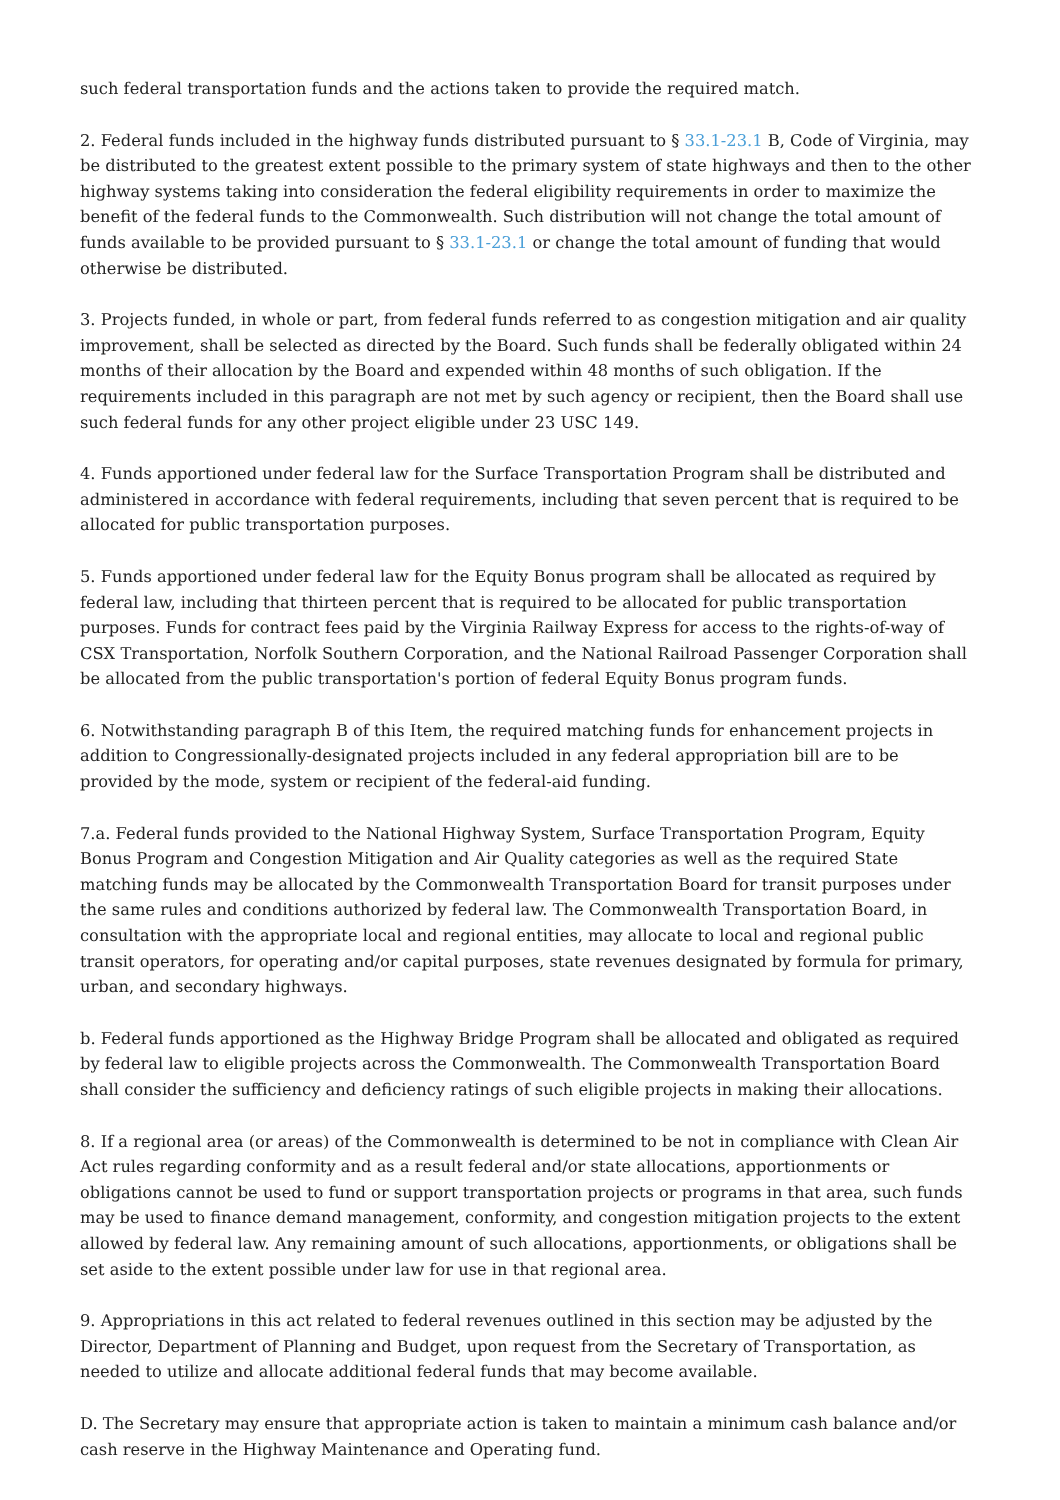such federal transportation funds and the actions taken to provide the required match.
2. Federal funds included in the highway funds distributed pursuant to § 33.1-23.1 B, Code of Virginia, may be distributed to the greatest extent possible to the primary system of state highways and then to the other highway systems taking into consideration the federal eligibility requirements in order to maximize the benefit of the federal funds to the Commonwealth. Such distribution will not change the total amount of funds available to be provided pursuant to § 33.1-23.1 or change the total amount of funding that would otherwise be distributed.
3. Projects funded, in whole or part, from federal funds referred to as congestion mitigation and air quality improvement, shall be selected as directed by the Board. Such funds shall be federally obligated within 24 months of their allocation by the Board and expended within 48 months of such obligation. If the requirements included in this paragraph are not met by such agency or recipient, then the Board shall use such federal funds for any other project eligible under 23 USC 149.
4. Funds apportioned under federal law for the Surface Transportation Program shall be distributed and administered in accordance with federal requirements, including that seven percent that is required to be allocated for public transportation purposes.
5. Funds apportioned under federal law for the Equity Bonus program shall be allocated as required by federal law, including that thirteen percent that is required to be allocated for public transportation purposes. Funds for contract fees paid by the Virginia Railway Express for access to the rights-of-way of CSX Transportation, Norfolk Southern Corporation, and the National Railroad Passenger Corporation shall be allocated from the public transportation's portion of federal Equity Bonus program funds.
6. Notwithstanding paragraph B of this Item, the required matching funds for enhancement projects in addition to Congressionally-designated projects included in any federal appropriation bill are to be provided by the mode, system or recipient of the federal-aid funding.
7.a. Federal funds provided to the National Highway System, Surface Transportation Program, Equity Bonus Program and Congestion Mitigation and Air Quality categories as well as the required State matching funds may be allocated by the Commonwealth Transportation Board for transit purposes under the same rules and conditions authorized by federal law. The Commonwealth Transportation Board, in consultation with the appropriate local and regional entities, may allocate to local and regional public transit operators, for operating and/or capital purposes, state revenues designated by formula for primary, urban, and secondary highways.
b. Federal funds apportioned as the Highway Bridge Program shall be allocated and obligated as required by federal law to eligible projects across the Commonwealth. The Commonwealth Transportation Board shall consider the sufficiency and deficiency ratings of such eligible projects in making their allocations.
8. If a regional area (or areas) of the Commonwealth is determined to be not in compliance with Clean Air Act rules regarding conformity and as a result federal and/or state allocations, apportionments or obligations cannot be used to fund or support transportation projects or programs in that area, such funds may be used to finance demand management, conformity, and congestion mitigation projects to the extent allowed by federal law. Any remaining amount of such allocations, apportionments, or obligations shall be set aside to the extent possible under law for use in that regional area.
9. Appropriations in this act related to federal revenues outlined in this section may be adjusted by the Director, Department of Planning and Budget, upon request from the Secretary of Transportation, as needed to utilize and allocate additional federal funds that may become available.
D. The Secretary may ensure that appropriate action is taken to maintain a minimum cash balance and/or cash reserve in the Highway Maintenance and Operating fund.